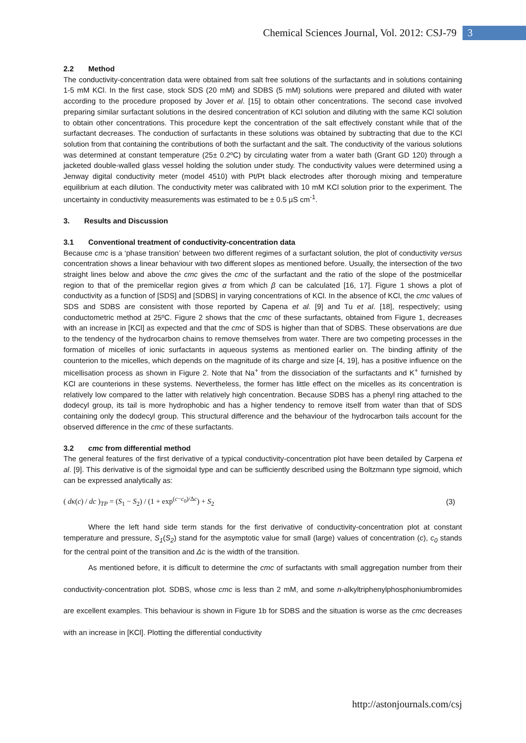Chemical Sciences Journal, Vol. 2012: CSJ-79 3
2.2 Method
The conductivity-concentration data were obtained from salt free solutions of the surfactants and in solutions containing 1-5 mM KCl. In the first case, stock SDS (20 mM) and SDBS (5 mM) solutions were prepared and diluted with water according to the procedure proposed by Jover et al. [15] to obtain other concentrations. The second case involved preparing similar surfactant solutions in the desired concentration of KCl solution and diluting with the same KCl solution to obtain other concentrations. This procedure kept the concentration of the salt effectively constant while that of the surfactant decreases. The conduction of surfactants in these solutions was obtained by subtracting that due to the KCl solution from that containing the contributions of both the surfactant and the salt. The conductivity of the various solutions was determined at constant temperature (25± 0.2ºC) by circulating water from a water bath (Grant GD 120) through a jacketed double-walled glass vessel holding the solution under study. The conductivity values were determined using a Jenway digital conductivity meter (model 4510) with Pt/Pt black electrodes after thorough mixing and temperature equilibrium at each dilution. The conductivity meter was calibrated with 10 mM KCl solution prior to the experiment. The uncertainty in conductivity measurements was estimated to be ± 0.5 µS cm<sup>-1</sup>.
3. Results and Discussion
3.1 Conventional treatment of conductivity-concentration data
Because cmc is a ‘phase transition’ between two different regimes of a surfactant solution, the plot of conductivity versus concentration shows a linear behaviour with two different slopes as mentioned before. Usually, the intersection of the two straight lines below and above the cmc gives the cmc of the surfactant and the ratio of the slope of the postmicellar region to that of the premicellar region gives α from which β can be calculated [16, 17]. Figure 1 shows a plot of conductivity as a function of [SDS] and [SDBS] in varying concentrations of KCl. In the absence of KCl, the cmc values of SDS and SDBS are consistent with those reported by Capena et al. [9] and Tu et al. [18], respectively; using conductometric method at 25ºC. Figure 2 shows that the cmc of these surfactants, obtained from Figure 1, decreases with an increase in [KCl] as expected and that the cmc of SDS is higher than that of SDBS. These observations are due to the tendency of the hydrocarbon chains to remove themselves from water. There are two competing processes in the formation of micelles of ionic surfactants in aqueous systems as mentioned earlier on. The binding affinity of the counterion to the micelles, which depends on the magnitude of its charge and size [4, 19], has a positive influence on the micellisation process as shown in Figure 2. Note that Na<sup>+</sup> from the dissociation of the surfactants and K<sup>+</sup> furnished by KCl are counterions in these systems. Nevertheless, the former has little effect on the micelles as its concentration is relatively low compared to the latter with relatively high concentration. Because SDBS has a phenyl ring attached to the dodecyl group, its tail is more hydrophobic and has a higher tendency to remove itself from water than that of SDS containing only the dodecyl group. This structural difference and the behaviour of the hydrocarbon tails account for the observed difference in the cmc of these surfactants.
3.2 cmc from differential method
The general features of the first derivative of a typical conductivity-concentration plot have been detailed by Carpena et al. [9]. This derivative is of the sigmoidal type and can be sufficiently described using the Boltzmann type sigmoid, which can be expressed analytically as:
( dκ(c) / dc )<sub>TP</sub> = (S<sub>1</sub> − S<sub>2</sub>) / (1 + exp<sup>(c−c<sub>0</sub>)/Δc</sup>) + S<sub>2</sub> (3)
Where the left hand side term stands for the first derivative of conductivity-concentration plot at constant temperature and pressure, S<sub>1</sub>(S<sub>2</sub>) stand for the asymptotic value for small (large) values of concentration (c), c<sub>0</sub> stands for the central point of the transition and Δc is the width of the transition.
As mentioned before, it is difficult to determine the cmc of surfactants with small aggregation number from their conductivity-concentration plot. SDBS, whose cmc is less than 2 mM, and some n-alkyltriphenylphosphoniumbromides are excellent examples. This behaviour is shown in Figure 1b for SDBS and the situation is worse as the cmc decreases with an increase in [KCl]. Plotting the differential conductivity
http://astonjournals.com/csj